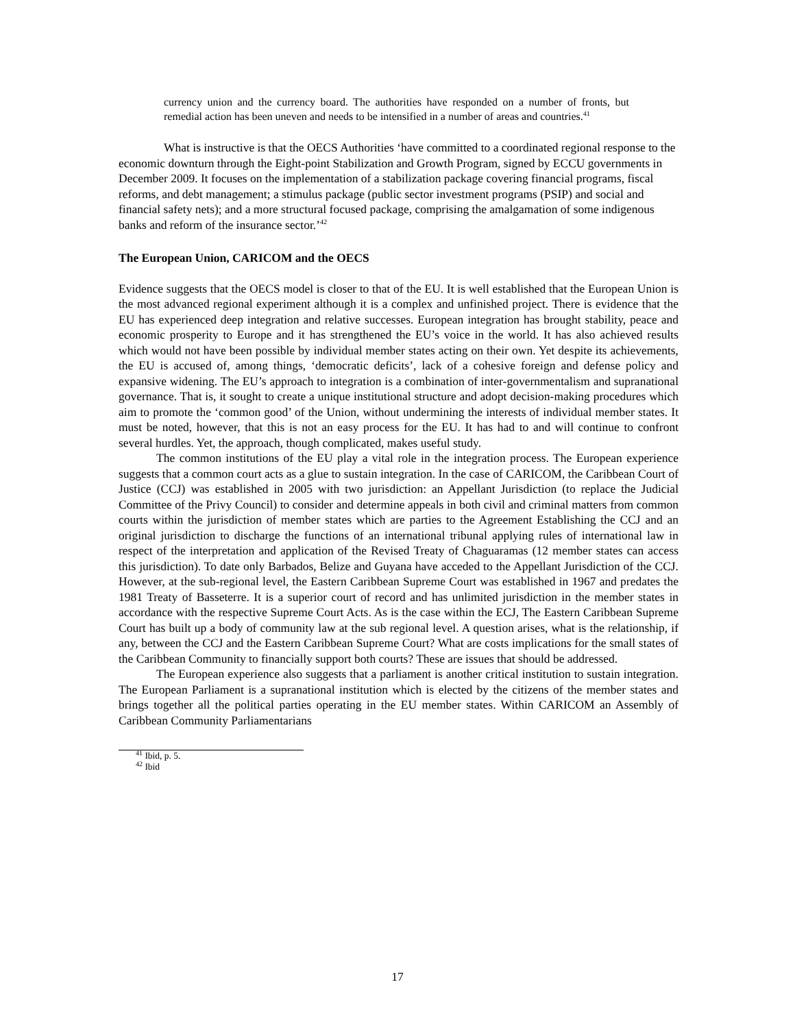currency union and the currency board. The authorities have responded on a number of fronts, but remedial action has been uneven and needs to be intensified in a number of areas and countries.<sup>41</sup>
What is instructive is that the OECS Authorities ‘have committed to a coordinated regional response to the economic downturn through the Eight-point Stabilization and Growth Program, signed by ECCU governments in December 2009. It focuses on the implementation of a stabilization package covering financial programs, fiscal reforms, and debt management; a stimulus package (public sector investment programs (PSIP) and social and financial safety nets); and a more structural focused package, comprising the amalgamation of some indigenous banks and reform of the insurance sector.’<sup>42</sup>
The European Union, CARICOM and the OECS
Evidence suggests that the OECS model is closer to that of the EU. It is well established that the European Union is the most advanced regional experiment although it is a complex and unfinished project. There is evidence that the EU has experienced deep integration and relative successes. European integration has brought stability, peace and economic prosperity to Europe and it has strengthened the EU’s voice in the world. It has also achieved results which would not have been possible by individual member states acting on their own. Yet despite its achievements, the EU is accused of, among things, ‘democratic deficits’, lack of a cohesive foreign and defense policy and expansive widening. The EU’s approach to integration is a combination of inter-governmentalism and supranational governance. That is, it sought to create a unique institutional structure and adopt decision-making procedures which aim to promote the ‘common good’ of the Union, without undermining the interests of individual member states. It must be noted, however, that this is not an easy process for the EU. It has had to and will continue to confront several hurdles. Yet, the approach, though complicated, makes useful study.
The common institutions of the EU play a vital role in the integration process. The European experience suggests that a common court acts as a glue to sustain integration. In the case of CARICOM, the Caribbean Court of Justice (CCJ) was established in 2005 with two jurisdiction: an Appellant Jurisdiction (to replace the Judicial Committee of the Privy Council) to consider and determine appeals in both civil and criminal matters from common courts within the jurisdiction of member states which are parties to the Agreement Establishing the CCJ and an original jurisdiction to discharge the functions of an international tribunal applying rules of international law in respect of the interpretation and application of the Revised Treaty of Chaguaramas (12 member states can access this jurisdiction). To date only Barbados, Belize and Guyana have acceded to the Appellant Jurisdiction of the CCJ. However, at the sub-regional level, the Eastern Caribbean Supreme Court was established in 1967 and predates the 1981 Treaty of Basseterre. It is a superior court of record and has unlimited jurisdiction in the member states in accordance with the respective Supreme Court Acts. As is the case within the ECJ, The Eastern Caribbean Supreme Court has built up a body of community law at the sub regional level. A question arises, what is the relationship, if any, between the CCJ and the Eastern Caribbean Supreme Court? What are costs implications for the small states of the Caribbean Community to financially support both courts? These are issues that should be addressed.
The European experience also suggests that a parliament is another critical institution to sustain integration. The European Parliament is a supranational institution which is elected by the citizens of the member states and brings together all the political parties operating in the EU member states. Within CARICOM an Assembly of Caribbean Community Parliamentarians
<sup>41</sup> Ibid, p. 5.
<sup>42</sup> Ibid
17